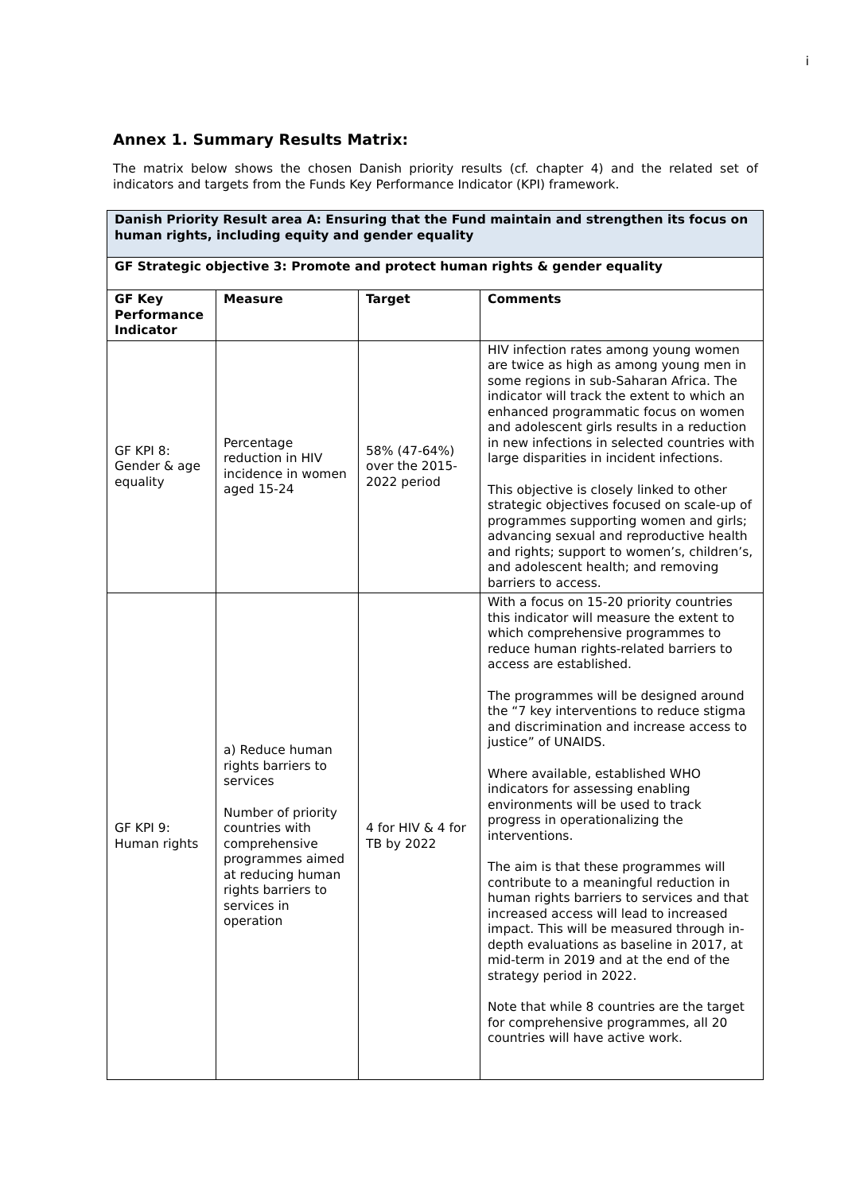i
Annex 1. Summary Results Matrix:
The matrix below shows the chosen Danish priority results (cf. chapter 4) and the related set of indicators and targets from the Funds Key Performance Indicator (KPI) framework.
| Danish Priority Result area A: Ensuring that the Fund maintain and strengthen its focus on human rights, including equity and gender equality | | | |
| --- | --- | --- | --- |
| GF Strategic objective 3: Promote and protect human rights & gender equality | | | |
| GF Key Performance Indicator | Measure | Target | Comments |
| GF KPI 8: Gender & age equality | Percentage reduction in HIV incidence in women aged 15-24 | 58% (47-64%) over the 2015-2022 period | HIV infection rates among young women are twice as high as among young men in some regions in sub-Saharan Africa. The indicator will track the extent to which an enhanced programmatic focus on women and adolescent girls results in a reduction in new infections in selected countries with large disparities in incident infections. This objective is closely linked to other strategic objectives focused on scale-up of programmes supporting women and girls; advancing sexual and reproductive health and rights; support to women’s, children’s, and adolescent health; and removing barriers to access. |
| GF KPI 9: Human rights | a) Reduce human rights barriers to services Number of priority countries with comprehensive programmes aimed at reducing human rights barriers to services in operation | 4 for HIV & 4 for TB by 2022 | With a focus on 15-20 priority countries this indicator will measure the extent to which comprehensive programmes to reduce human rights-related barriers to access are established. The programmes will be designed around the “7 key interventions to reduce stigma and discrimination and increase access to justice” of UNAIDS. Where available, established WHO indicators for assessing enabling environments will be used to track progress in operationalizing the interventions. The aim is that these programmes will contribute to a meaningful reduction in human rights barriers to services and that increased access will lead to increased impact. This will be measured through in-depth evaluations as baseline in 2017, at mid-term in 2019 and at the end of the strategy period in 2022. Note that while 8 countries are the target for comprehensive programmes, all 20 countries will have active work. |